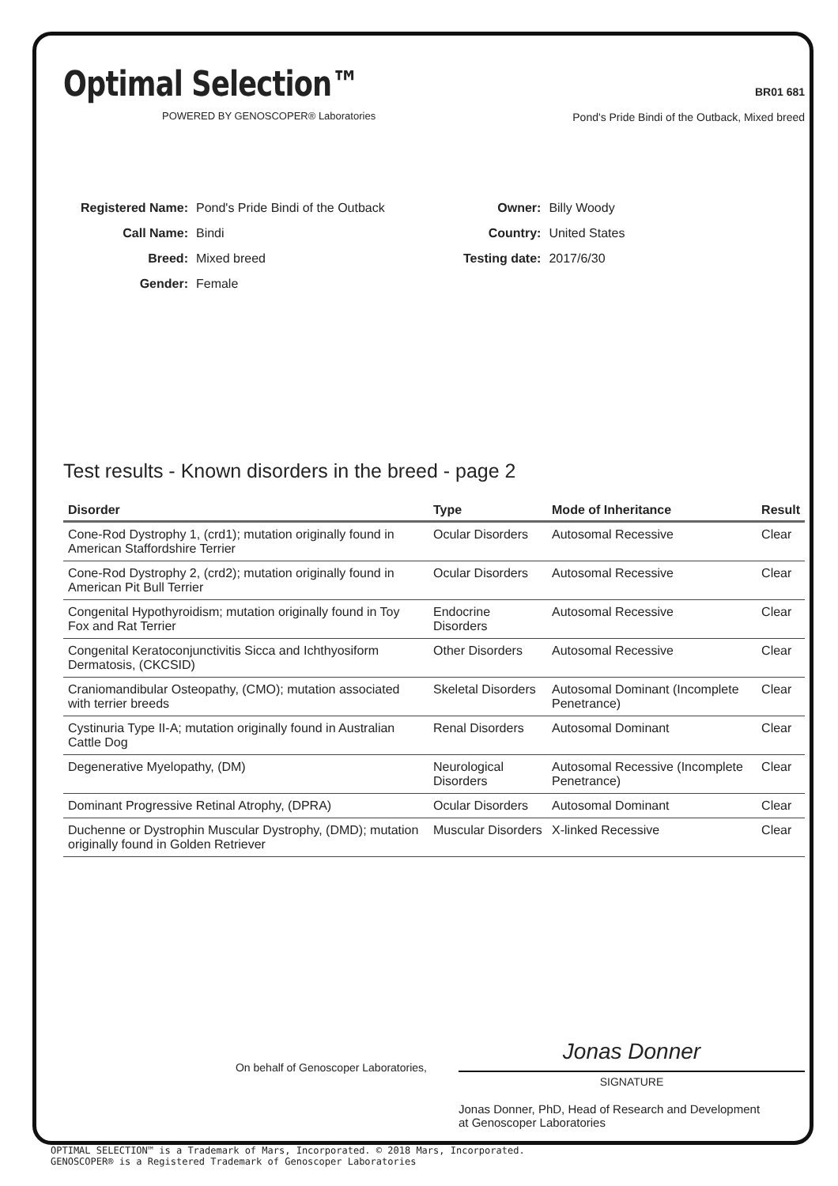Optimal Selection™
POWERED BY GENOSCOPER® Laboratories
BR01 681
Pond's Pride Bindi of the Outback, Mixed breed
| Registered Name: | Pond's Pride Bindi of the Outback |
| Call Name: | Bindi |
| Breed: | Mixed breed |
| Gender: | Female |
| Owner: | Billy Woody |
| Country: | United States |
| Testing date: | 2017/6/30 |
Test results - Known disorders in the breed - page 2
| Disorder | Type | Mode of Inheritance | Result |
| --- | --- | --- | --- |
| Cone-Rod Dystrophy 1, (crd1); mutation originally found in American Staffordshire Terrier | Ocular Disorders | Autosomal Recessive | Clear |
| Cone-Rod Dystrophy 2, (crd2); mutation originally found in American Pit Bull Terrier | Ocular Disorders | Autosomal Recessive | Clear |
| Congenital Hypothyroidism; mutation originally found in Toy Fox and Rat Terrier | Endocrine Disorders | Autosomal Recessive | Clear |
| Congenital Keratoconjunctivitis Sicca and Ichthyosiform Dermatosis, (CKCSID) | Other Disorders | Autosomal Recessive | Clear |
| Craniomandibular Osteopathy, (CMO); mutation associated with terrier breeds | Skeletal Disorders | Autosomal Dominant (Incomplete Penetrance) | Clear |
| Cystinuria Type II-A; mutation originally found in Australian Cattle Dog | Renal Disorders | Autosomal Dominant | Clear |
| Degenerative Myelopathy, (DM) | Neurological Disorders | Autosomal Recessive (Incomplete Penetrance) | Clear |
| Dominant Progressive Retinal Atrophy, (DPRA) | Ocular Disorders | Autosomal Dominant | Clear |
| Duchenne or Dystrophin Muscular Dystrophy, (DMD); mutation originally found in Golden Retriever | Muscular Disorders | X-linked Recessive | Clear |
On behalf of Genoscoper Laboratories,
Jonas Donner
SIGNATURE
Jonas Donner, PhD, Head of Research and Development
at Genoscoper Laboratories
OPTIMAL SELECTION™ is a Trademark of Mars, Incorporated. © 2018 Mars, Incorporated.
GENOSCOPER® is a Registered Trademark of Genoscoper Laboratories